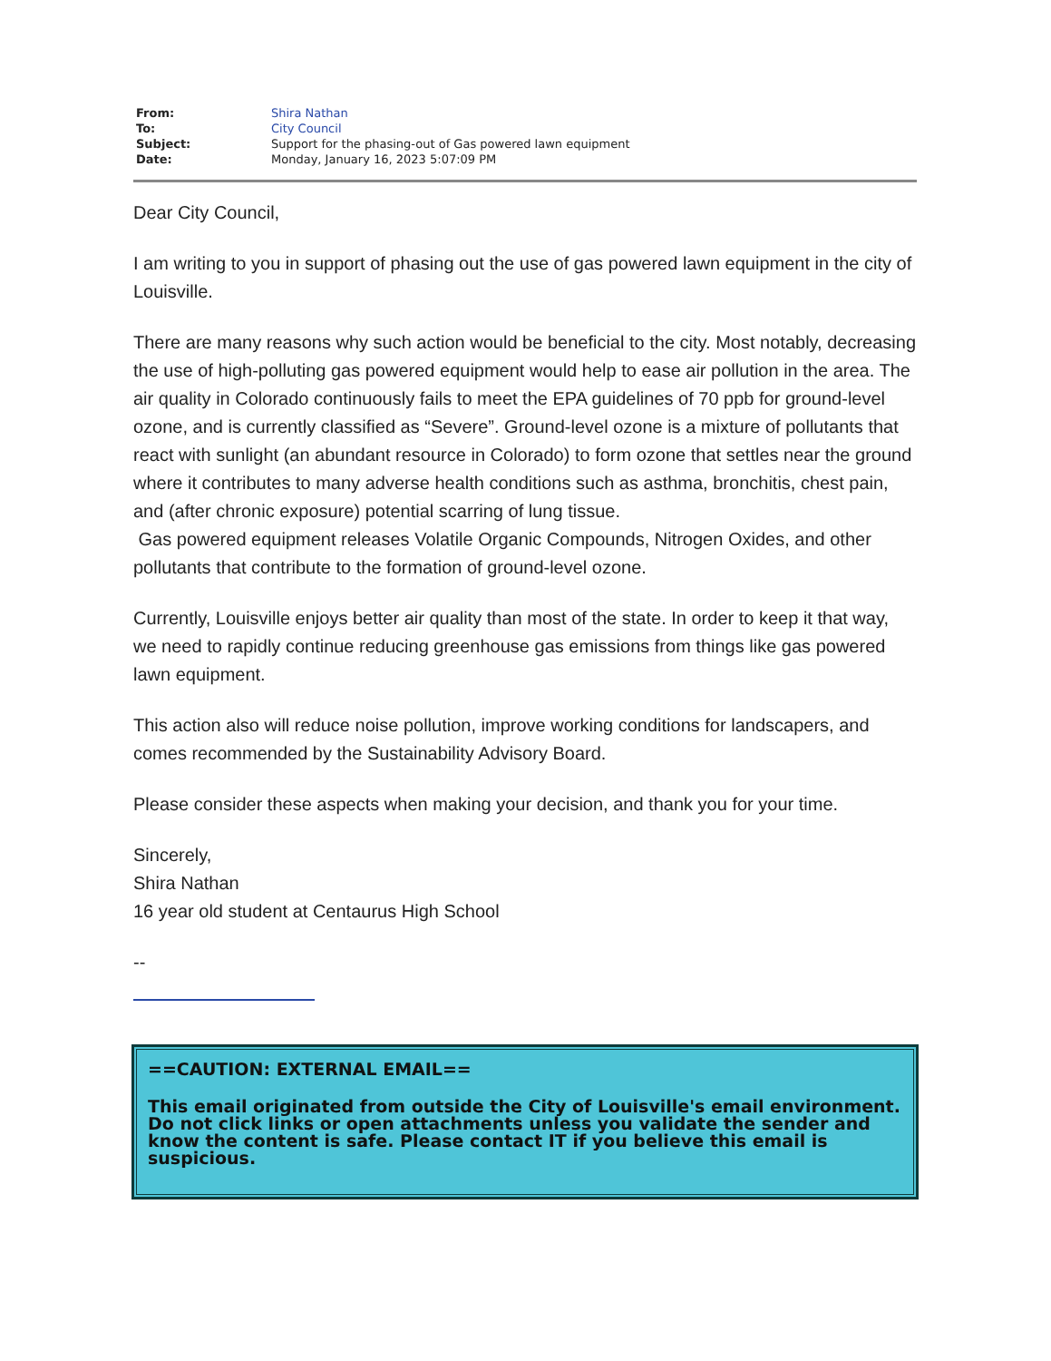| From: | Shira Nathan |
| To: | City Council |
| Subject: | Support for the phasing-out of Gas powered lawn equipment |
| Date: | Monday, January 16, 2023 5:07:09 PM |
Dear City Council,
I am writing to you in support of phasing out the use of gas powered lawn equipment in the city of Louisville.
There are many reasons why such action would be beneficial to the city. Most notably, decreasing the use of high-polluting gas powered equipment would help to ease air pollution in the area. The air quality in Colorado continuously fails to meet the EPA guidelines of 70 ppb for ground-level ozone, and is currently classified as “Severe”. Ground-level ozone is a mixture of pollutants that react with sunlight (an abundant resource in Colorado) to form ozone that settles near the ground where it contributes to many adverse health conditions such as asthma, bronchitis, chest pain, and (after chronic exposure) potential scarring of lung tissue.
Gas powered equipment releases Volatile Organic Compounds, Nitrogen Oxides, and other pollutants that contribute to the formation of ground-level ozone.
Currently, Louisville enjoys better air quality than most of the state. In order to keep it that way, we need to rapidly continue reducing greenhouse gas emissions from things like gas powered lawn equipment.
This action also will reduce noise pollution, improve working conditions for landscapers, and comes recommended by the Sustainability Advisory Board.
Please consider these aspects when making your decision, and thank you for your time.
Sincerely,
Shira Nathan
16 year old student at Centaurus High School
--
==CAUTION: EXTERNAL EMAIL==
This email originated from outside the City of Louisville's email environment. Do not click links or open attachments unless you validate the sender and know the content is safe. Please contact IT if you believe this email is suspicious.